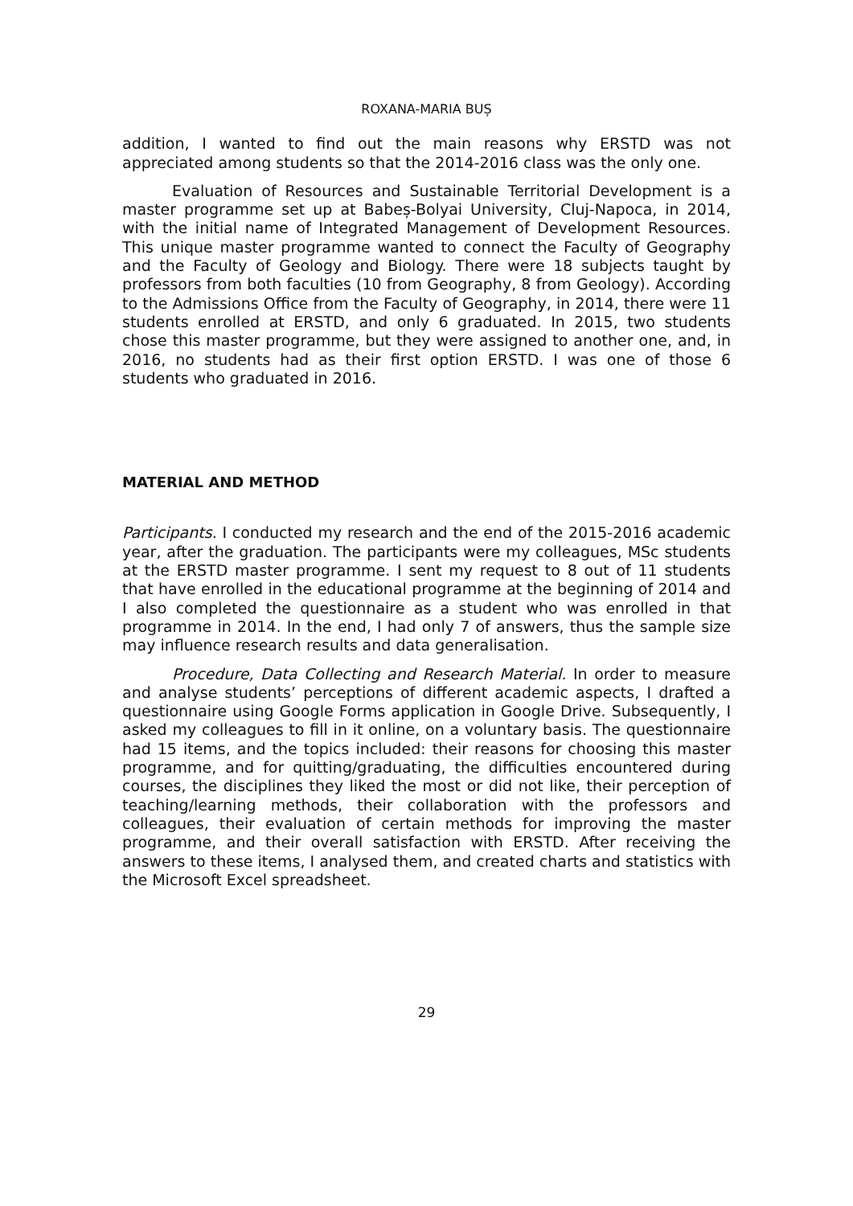ROXANA-MARIA BUȘ
addition, I wanted to find out the main reasons why ERSTD was not appreciated among students so that the 2014-2016 class was the only one.
Evaluation of Resources and Sustainable Territorial Development is a master programme set up at Babeș-Bolyai University, Cluj-Napoca, in 2014, with the initial name of Integrated Management of Development Resources. This unique master programme wanted to connect the Faculty of Geography and the Faculty of Geology and Biology. There were 18 subjects taught by professors from both faculties (10 from Geography, 8 from Geology). According to the Admissions Office from the Faculty of Geography, in 2014, there were 11 students enrolled at ERSTD, and only 6 graduated. In 2015, two students chose this master programme, but they were assigned to another one, and, in 2016, no students had as their first option ERSTD. I was one of those 6 students who graduated in 2016.
MATERIAL AND METHOD
Participants. I conducted my research and the end of the 2015-2016 academic year, after the graduation. The participants were my colleagues, MSc students at the ERSTD master programme. I sent my request to 8 out of 11 students that have enrolled in the educational programme at the beginning of 2014 and I also completed the questionnaire as a student who was enrolled in that programme in 2014. In the end, I had only 7 of answers, thus the sample size may influence research results and data generalisation.
Procedure, Data Collecting and Research Material. In order to measure and analyse students’ perceptions of different academic aspects, I drafted a questionnaire using Google Forms application in Google Drive. Subsequently, I asked my colleagues to fill in it online, on a voluntary basis. The questionnaire had 15 items, and the topics included: their reasons for choosing this master programme, and for quitting/graduating, the difficulties encountered during courses, the disciplines they liked the most or did not like, their perception of teaching/learning methods, their collaboration with the professors and colleagues, their evaluation of certain methods for improving the master programme, and their overall satisfaction with ERSTD. After receiving the answers to these items, I analysed them, and created charts and statistics with the Microsoft Excel spreadsheet.
29